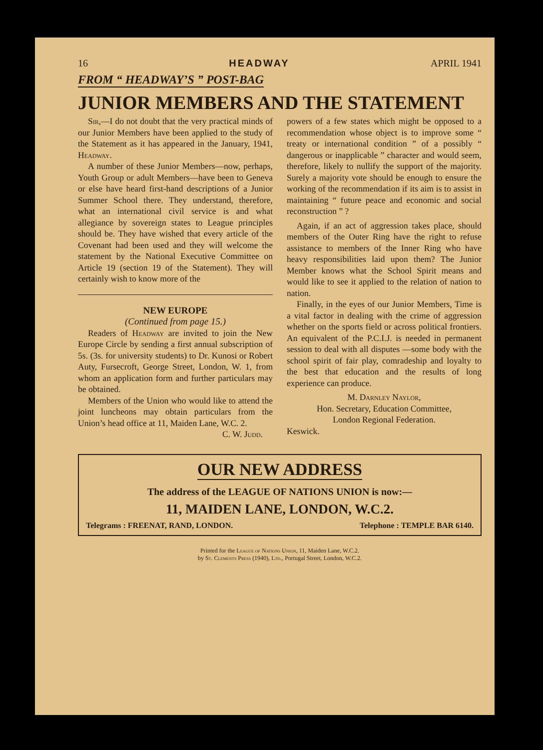16 HEADWAY APRIL 1941
FROM “ HEADWAY’S ” POST-BAG
JUNIOR MEMBERS AND THE STATEMENT
Sir,—I do not doubt that the very practical minds of our Junior Members have been applied to the study of the Statement as it has appeared in the January, 1941, Headway.
A number of these Junior Members—now, perhaps, Youth Group or adult Members—have been to Geneva or else have heard first-hand descriptions of a Junior Summer School there. They understand, therefore, what an international civil service is and what allegiance by sovereign states to League principles should be. They have wished that every article of the Covenant had been used and they will welcome the statement by the National Executive Committee on Article 19 (section 19 of the Statement). They will certainly wish to know more of the
NEW EUROPE
(Continued from page 15.)
Readers of Headway are invited to join the New Europe Circle by sending a first annual subscription of 5s. (3s. for university students) to Dr. Kunosi or Robert Auty, Fursecroft, George Street, London, W. 1, from whom an application form and further particulars may be obtained.
Members of the Union who would like to attend the joint luncheons may obtain particulars from the Union’s head office at 11, Maiden Lane, W.C. 2.
C. W. Judd.
powers of a few states which might be opposed to a recommendation whose object is to improve some “ treaty or international condition ” of a possibly “ dangerous or inapplicable ” character and would seem, therefore, likely to nullify the support of the majority. Surely a majority vote should be enough to ensure the working of the recommendation if its aim is to assist in maintaining “ future peace and economic and social reconstruction ” ?
Again, if an act of aggression takes place, should members of the Outer Ring have the right to refuse assistance to members of the Inner Ring who have heavy responsibilities laid upon them? The Junior Member knows what the School Spirit means and would like to see it applied to the relation of nation to nation.
Finally, in the eyes of our Junior Members, Time is a vital factor in dealing with the crime of aggression whether on the sports field or across political frontiers. An equivalent of the P.C.I.J. is needed in permanent session to deal with all disputes —some body with the school spirit of fair play, comradeship and loyalty to the best that education and the results of long experience can produce.
M. Darnley Naylor,
Hon. Secretary, Education Committee,
London Regional Federation.
Keswick.
OUR NEW ADDRESS
The address of the LEAGUE OF NATIONS UNION is now:—
11, MAIDEN LANE, LONDON, W.C.2.
Telegrams : FREENAT, RAND, LONDON. Telephone : TEMPLE BAR 6140.
Printed for the League of Nations Union, 11, Maiden Lane, W.C.2.
by St. Clements Press (1940), Ltd., Portugal Street, London, W.C.2.